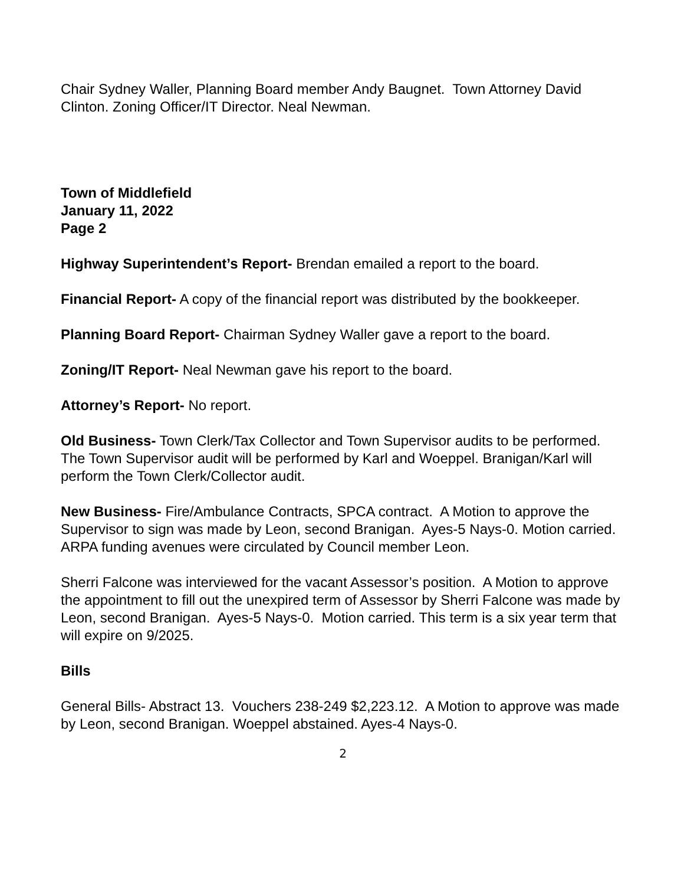Chair Sydney Waller, Planning Board member Andy Baugnet. Town Attorney David Clinton. Zoning Officer/IT Director. Neal Newman.
Town of Middlefield
January 11, 2022
Page 2
Highway Superintendent’s Report- Brendan emailed a report to the board.
Financial Report- A copy of the financial report was distributed by the bookkeeper.
Planning Board Report- Chairman Sydney Waller gave a report to the board.
Zoning/IT Report- Neal Newman gave his report to the board.
Attorney’s Report- No report.
Old Business- Town Clerk/Tax Collector and Town Supervisor audits to be performed. The Town Supervisor audit will be performed by Karl and Woeppel. Branigan/Karl will perform the Town Clerk/Collector audit.
New Business- Fire/Ambulance Contracts, SPCA contract. A Motion to approve the Supervisor to sign was made by Leon, second Branigan. Ayes-5 Nays-0. Motion carried. ARPA funding avenues were circulated by Council member Leon.
Sherri Falcone was interviewed for the vacant Assessor’s position. A Motion to approve the appointment to fill out the unexpired term of Assessor by Sherri Falcone was made by Leon, second Branigan. Ayes-5 Nays-0. Motion carried. This term is a six year term that will expire on 9/2025.
Bills
General Bills- Abstract 13. Vouchers 238-249 $2,223.12. A Motion to approve was made by Leon, second Branigan. Woeppel abstained. Ayes-4 Nays-0.
2